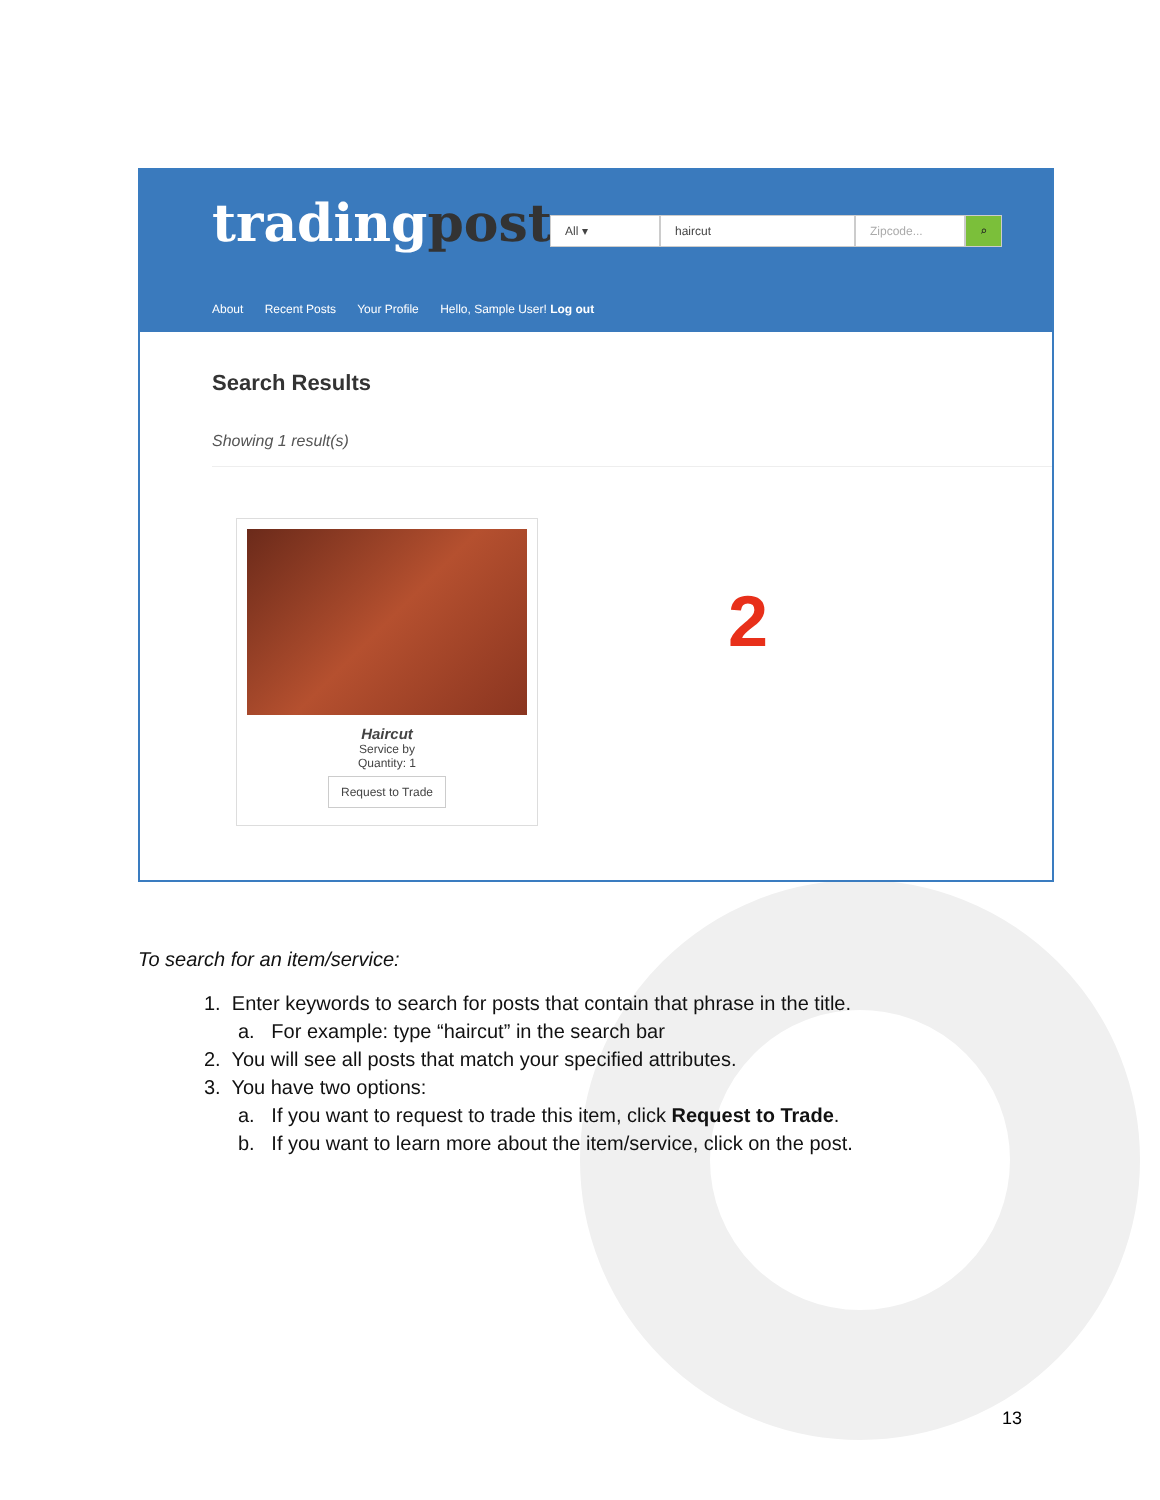tradingpost
All ▾ haircut Zipcode... ⌕
About Recent Posts Your Profile Hello, Sample User! Log out
Search Results
Showing 1 result(s)
Haircut
Service by
Quantity: 1
Request to Trade
2
To search for an item/service:
1. Enter keywords to search for posts that contain that phrase in the title.
a. For example: type “haircut” in the search bar
2. You will see all posts that match your specified attributes.
3. You have two options:
a. If you want to request to trade this item, click Request to Trade.
b. If you want to learn more about the item/service, click on the post.
13